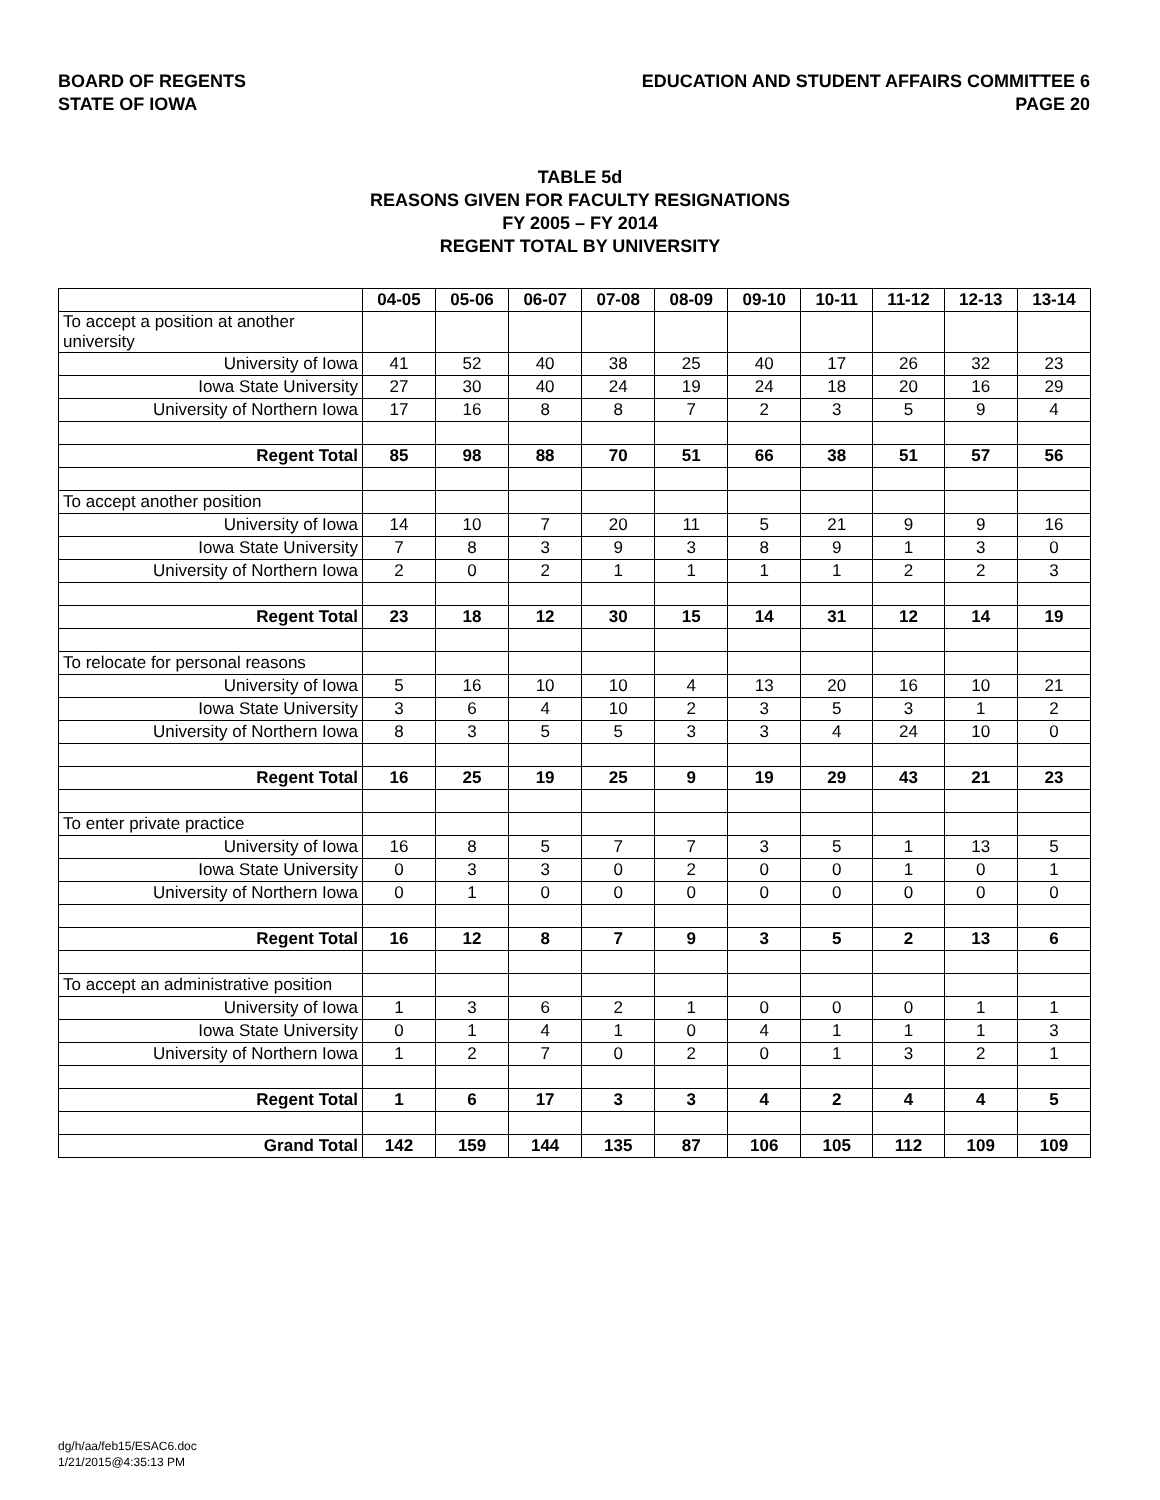BOARD OF REGENTS
STATE OF IOWA
EDUCATION AND STUDENT AFFAIRS COMMITTEE 6
PAGE 20
TABLE 5d
REASONS GIVEN FOR FACULTY RESIGNATIONS
FY 2005 – FY 2014
REGENT TOTAL BY UNIVERSITY
| | 04-05 | 05-06 | 06-07 | 07-08 | 08-09 | 09-10 | 10-11 | 11-12 | 12-13 | 13-14 |
| --- | --- | --- | --- | --- | --- | --- | --- | --- | --- | --- |
| To accept a position at another university | | | | | | | | | | |
| University of Iowa | 41 | 52 | 40 | 38 | 25 | 40 | 17 | 26 | 32 | 23 |
| Iowa State University | 27 | 30 | 40 | 24 | 19 | 24 | 18 | 20 | 16 | 29 |
| University of Northern Iowa | 17 | 16 | 8 | 8 | 7 | 2 | 3 | 5 | 9 | 4 |
| Regent Total | 85 | 98 | 88 | 70 | 51 | 66 | 38 | 51 | 57 | 56 |
| To accept another position | | | | | | | | | | |
| University of Iowa | 14 | 10 | 7 | 20 | 11 | 5 | 21 | 9 | 9 | 16 |
| Iowa State University | 7 | 8 | 3 | 9 | 3 | 8 | 9 | 1 | 3 | 0 |
| University of Northern Iowa | 2 | 0 | 2 | 1 | 1 | 1 | 1 | 2 | 2 | 3 |
| Regent Total | 23 | 18 | 12 | 30 | 15 | 14 | 31 | 12 | 14 | 19 |
| To relocate for personal reasons | | | | | | | | | | |
| University of Iowa | 5 | 16 | 10 | 10 | 4 | 13 | 20 | 16 | 10 | 21 |
| Iowa State University | 3 | 6 | 4 | 10 | 2 | 3 | 5 | 3 | 1 | 2 |
| University of Northern Iowa | 8 | 3 | 5 | 5 | 3 | 3 | 4 | 24 | 10 | 0 |
| Regent Total | 16 | 25 | 19 | 25 | 9 | 19 | 29 | 43 | 21 | 23 |
| To enter private practice | | | | | | | | | | |
| University of Iowa | 16 | 8 | 5 | 7 | 7 | 3 | 5 | 1 | 13 | 5 |
| Iowa State University | 0 | 3 | 3 | 0 | 2 | 0 | 0 | 1 | 0 | 1 |
| University of Northern Iowa | 0 | 1 | 0 | 0 | 0 | 0 | 0 | 0 | 0 | 0 |
| Regent Total | 16 | 12 | 8 | 7 | 9 | 3 | 5 | 2 | 13 | 6 |
| To accept an administrative position | | | | | | | | | | |
| University of Iowa | 1 | 3 | 6 | 2 | 1 | 0 | 0 | 0 | 1 | 1 |
| Iowa State University | 0 | 1 | 4 | 1 | 0 | 4 | 1 | 1 | 1 | 3 |
| University of Northern Iowa | 1 | 2 | 7 | 0 | 2 | 0 | 1 | 3 | 2 | 1 |
| Regent Total | 1 | 6 | 17 | 3 | 3 | 4 | 2 | 4 | 4 | 5 |
| Grand Total | 142 | 159 | 144 | 135 | 87 | 106 | 105 | 112 | 109 | 109 |
dg/h/aa/feb15/ESAC6.doc
1/21/2015@4:35:13 PM